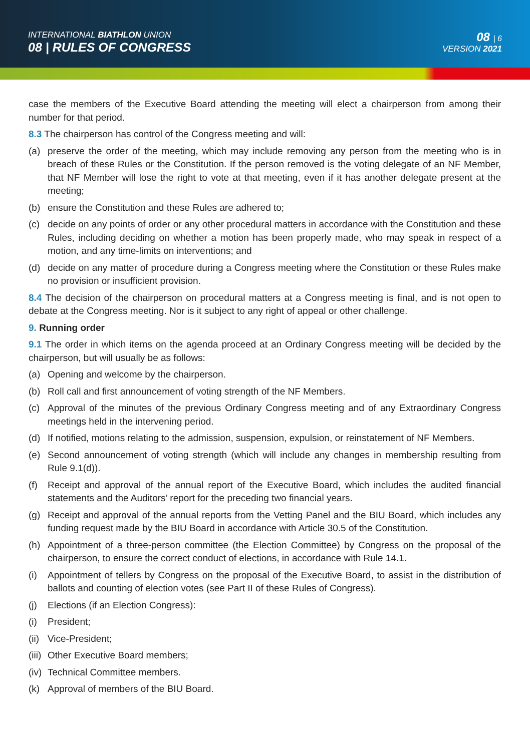INTERNATIONAL BIATHLON UNION
08 | RULES OF CONGRESS
08 | 6
VERSION 2021
case the members of the Executive Board attending the meeting will elect a chairperson from among their number for that period.
8.3 The chairperson has control of the Congress meeting and will:
(a) preserve the order of the meeting, which may include removing any person from the meeting who is in breach of these Rules or the Constitution. If the person removed is the voting delegate of an NF Member, that NF Member will lose the right to vote at that meeting, even if it has another delegate present at the meeting;
(b) ensure the Constitution and these Rules are adhered to;
(c) decide on any points of order or any other procedural matters in accordance with the Constitution and these Rules, including deciding on whether a motion has been properly made, who may speak in respect of a motion, and any time-limits on interventions; and
(d) decide on any matter of procedure during a Congress meeting where the Constitution or these Rules make no provision or insufficient provision.
8.4 The decision of the chairperson on procedural matters at a Congress meeting is final, and is not open to debate at the Congress meeting. Nor is it subject to any right of appeal or other challenge.
9. Running order
9.1 The order in which items on the agenda proceed at an Ordinary Congress meeting will be decided by the chairperson, but will usually be as follows:
(a) Opening and welcome by the chairperson.
(b) Roll call and first announcement of voting strength of the NF Members.
(c) Approval of the minutes of the previous Ordinary Congress meeting and of any Extraordinary Congress meetings held in the intervening period.
(d) If notified, motions relating to the admission, suspension, expulsion, or reinstatement of NF Members.
(e) Second announcement of voting strength (which will include any changes in membership resulting from Rule 9.1(d)).
(f) Receipt and approval of the annual report of the Executive Board, which includes the audited financial statements and the Auditors’ report for the preceding two financial years.
(g) Receipt and approval of the annual reports from the Vetting Panel and the BIU Board, which includes any funding request made by the BIU Board in accordance with Article 30.5 of the Constitution.
(h) Appointment of a three-person committee (the Election Committee) by Congress on the proposal of the chairperson, to ensure the correct conduct of elections, in accordance with Rule 14.1.
(i) Appointment of tellers by Congress on the proposal of the Executive Board, to assist in the distribution of ballots and counting of election votes (see Part II of these Rules of Congress).
(j) Elections (if an Election Congress):
(i) President;
(ii) Vice-President;
(iii) Other Executive Board members;
(iv) Technical Committee members.
(k) Approval of members of the BIU Board.